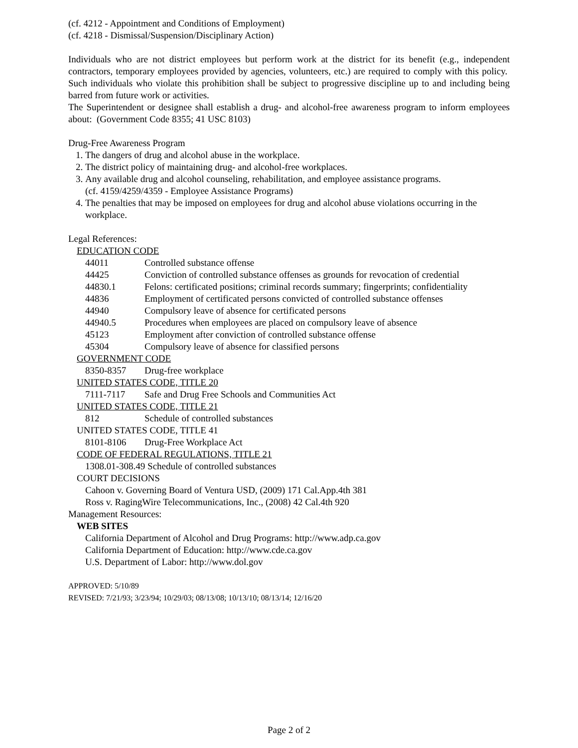(cf. 4212 - Appointment and Conditions of Employment)
(cf. 4218 - Dismissal/Suspension/Disciplinary Action)
Individuals who are not district employees but perform work at the district for its benefit (e.g., independent contractors, temporary employees provided by agencies, volunteers, etc.) are required to comply with this policy. Such individuals who violate this prohibition shall be subject to progressive discipline up to and including being barred from future work or activities.
The Superintendent or designee shall establish a drug- and alcohol-free awareness program to inform employees about: (Government Code 8355; 41 USC 8103)
Drug-Free Awareness Program
1. The dangers of drug and alcohol abuse in the workplace.
2. The district policy of maintaining drug- and alcohol-free workplaces.
3. Any available drug and alcohol counseling, rehabilitation, and employee assistance programs.
(cf. 4159/4259/4359 - Employee Assistance Programs)
4. The penalties that may be imposed on employees for drug and alcohol abuse violations occurring in the workplace.
Legal References:
EDUCATION CODE
44011 Controlled substance offense
44425 Conviction of controlled substance offenses as grounds for revocation of credential
44830.1 Felons: certificated positions; criminal records summary; fingerprints; confidentiality
44836 Employment of certificated persons convicted of controlled substance offenses
44940 Compulsory leave of absence for certificated persons
44940.5 Procedures when employees are placed on compulsory leave of absence
45123 Employment after conviction of controlled substance offense
45304 Compulsory leave of absence for classified persons
GOVERNMENT CODE
8350-8357 Drug-free workplace
UNITED STATES CODE, TITLE 20
7111-7117 Safe and Drug Free Schools and Communities Act
UNITED STATES CODE, TITLE 21
812 Schedule of controlled substances
UNITED STATES CODE, TITLE 41
8101-8106 Drug-Free Workplace Act
CODE OF FEDERAL REGULATIONS, TITLE 21
1308.01-308.49 Schedule of controlled substances
COURT DECISIONS
Cahoon v. Governing Board of Ventura USD, (2009) 171 Cal.App.4th 381
Ross v. RagingWire Telecommunications, Inc., (2008) 42 Cal.4th 920
Management Resources:
WEB SITES
California Department of Alcohol and Drug Programs: http://www.adp.ca.gov
California Department of Education: http://www.cde.ca.gov
U.S. Department of Labor: http://www.dol.gov
APPROVED: 5/10/89
REVISED: 7/21/93; 3/23/94; 10/29/03; 08/13/08; 10/13/10; 08/13/14; 12/16/20
Page 2 of 2